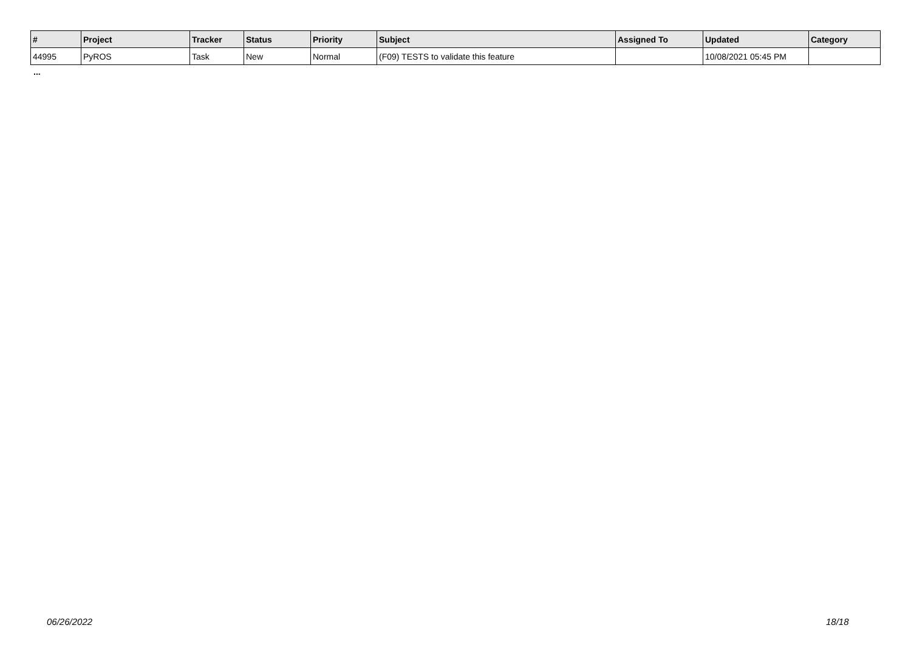| # | Project | Tracker | Status | Priority | Subject | Assigned To | Updated | Category |
| --- | --- | --- | --- | --- | --- | --- | --- | --- |
| 44995 | PyROS | Task | New | Normal | (F09) TESTS to validate this feature | | 10/08/2021 05:45 PM | |
...
06/26/2022 18/18